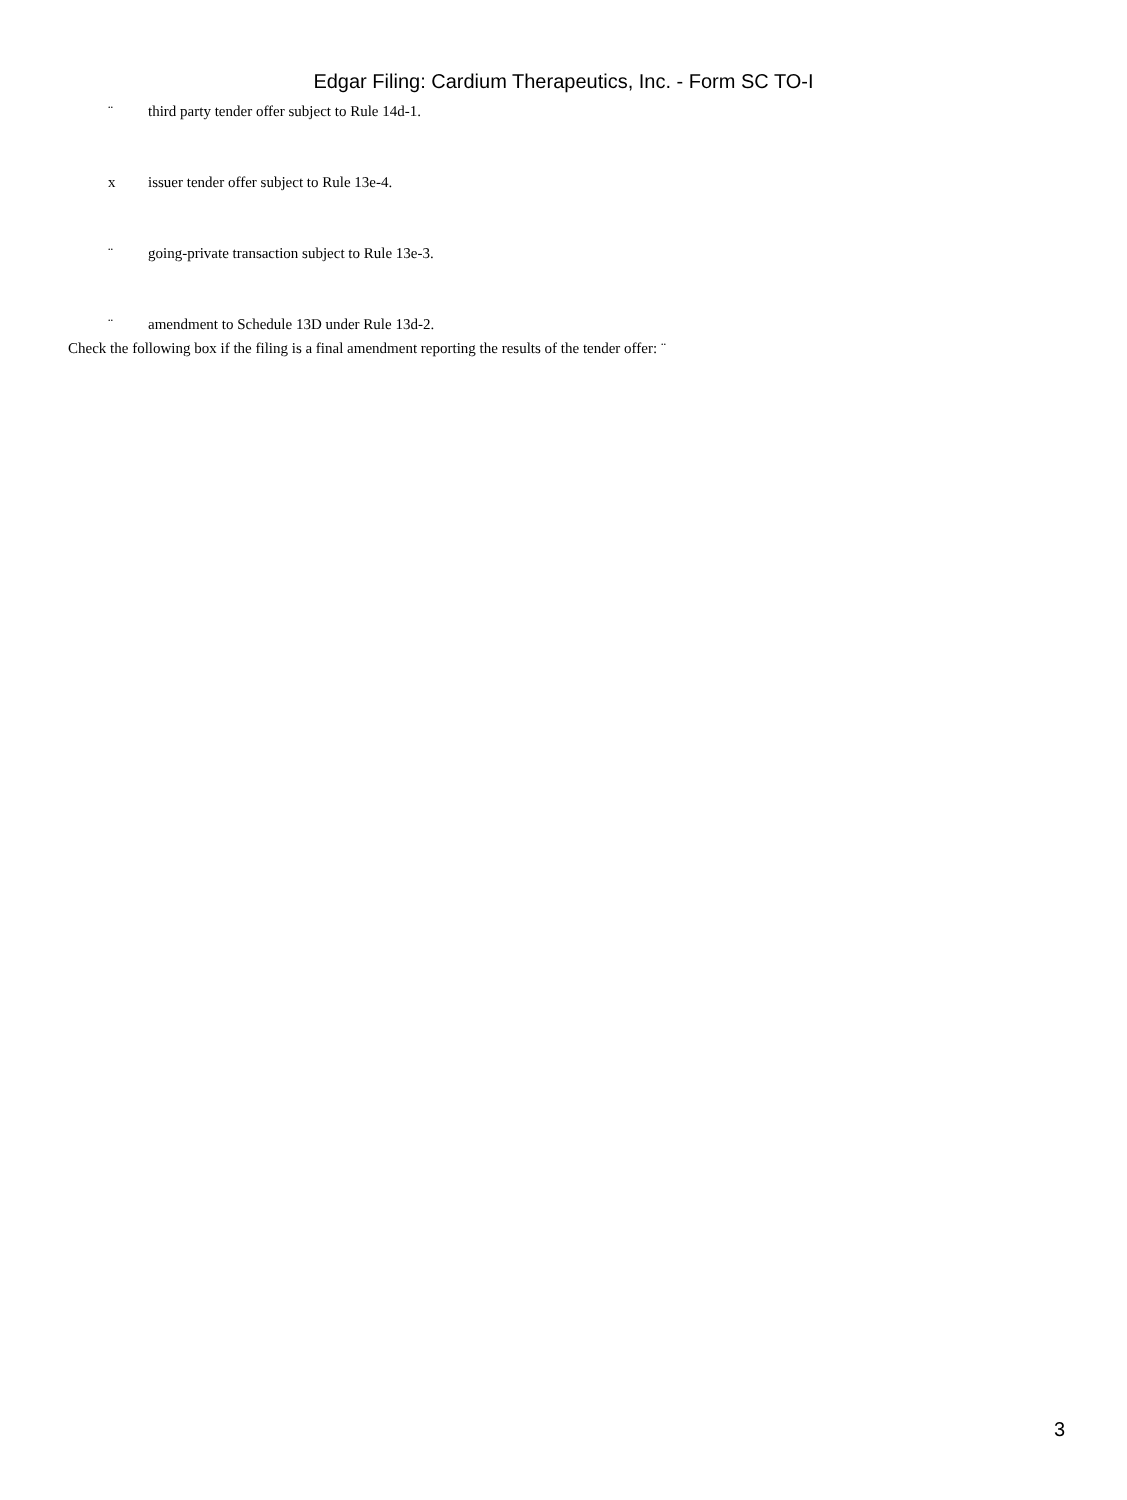Edgar Filing: Cardium Therapeutics, Inc. - Form SC TO-I
¨ third party tender offer subject to Rule 14d-1.
x issuer tender offer subject to Rule 13e-4.
¨ going-private transaction subject to Rule 13e-3.
¨ amendment to Schedule 13D under Rule 13d-2.
Check the following box if the filing is a final amendment reporting the results of the tender offer: ¨
3